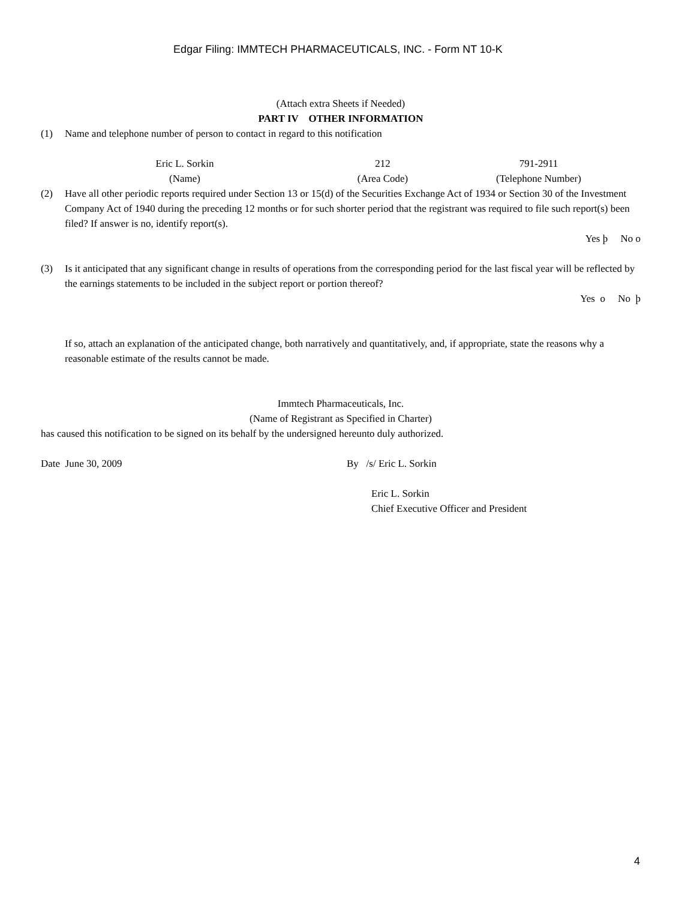Edgar Filing: IMMTECH PHARMACEUTICALS, INC. - Form NT 10-K
(Attach extra Sheets if Needed)
PART IV OTHER INFORMATION
(1) Name and telephone number of person to contact in regard to this notification
| Eric L. Sorkin | 212 | 791-2911 |
| (Name) | (Area Code) | (Telephone Number) |
(2) Have all other periodic reports required under Section 13 or 15(d) of the Securities Exchange Act of 1934 or Section 30 of the Investment Company Act of 1940 during the preceding 12 months or for such shorter period that the registrant was required to file such report(s) been filed? If answer is no, identify report(s).
Yes þ No o
(3) Is it anticipated that any significant change in results of operations from the corresponding period for the last fiscal year will be reflected by the earnings statements to be included in the subject report or portion thereof?
Yes o No þ
If so, attach an explanation of the anticipated change, both narratively and quantitatively, and, if appropriate, state the reasons why a reasonable estimate of the results cannot be made.
Immtech Pharmaceuticals, Inc.
(Name of Registrant as Specified in Charter)
has caused this notification to be signed on its behalf by the undersigned hereunto duly authorized.
| Date June 30, 2009 | By /s/ Eric L. Sorkin |
Eric L. Sorkin
Chief Executive Officer and President
4